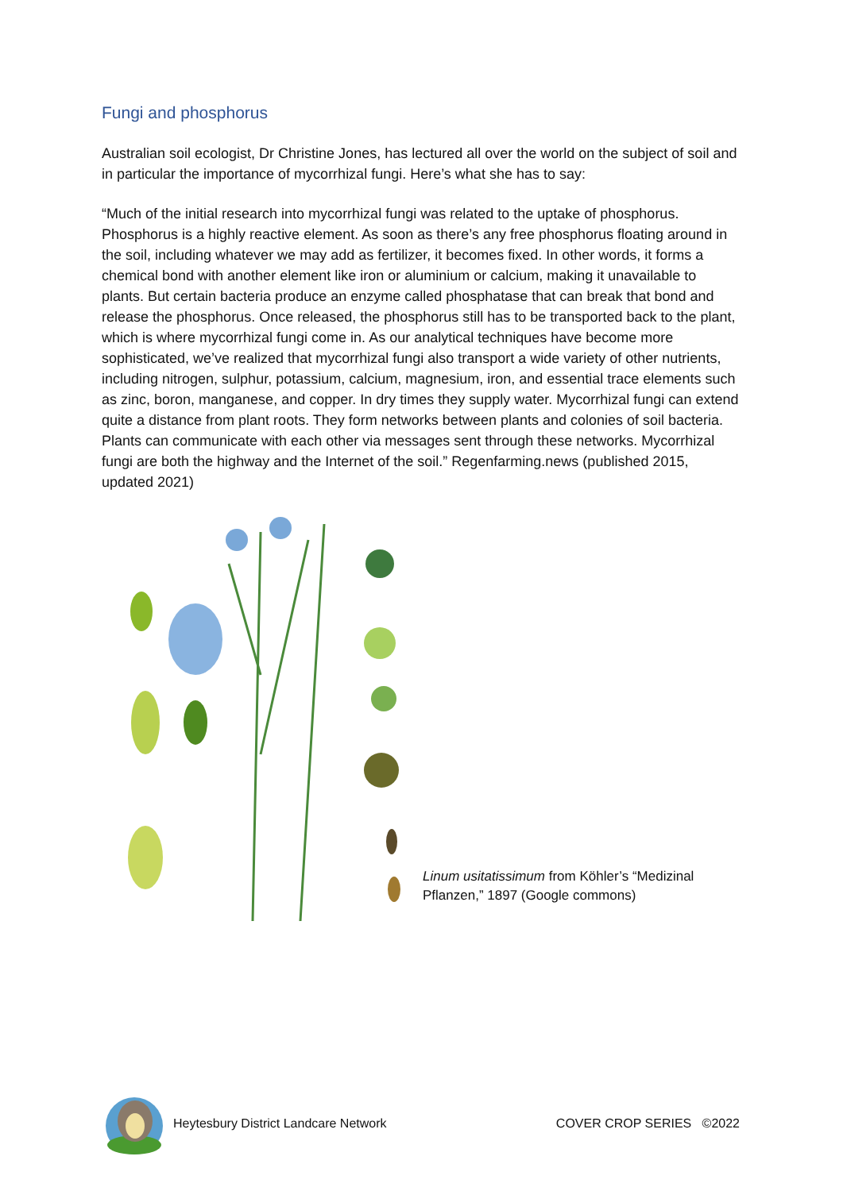Fungi and phosphorus
Australian soil ecologist, Dr Christine Jones, has lectured all over the world on the subject of soil and in particular the importance of mycorrhizal fungi. Here’s what she has to say:
“Much of the initial research into mycorrhizal fungi was related to the uptake of phosphorus. Phosphorus is a highly reactive element. As soon as there’s any free phosphorus floating around in the soil, including whatever we may add as fertilizer, it becomes fixed. In other words, it forms a chemical bond with another element like iron or aluminium or calcium, making it unavailable to plants. But certain bacteria produce an enzyme called phosphatase that can break that bond and release the phosphorus. Once released, the phosphorus still has to be transported back to the plant, which is where mycorrhizal fungi come in. As our analytical techniques have become more sophisticated, we’ve realized that mycorrhizal fungi also transport a wide variety of other nutrients, including nitrogen, sulphur, potassium, calcium, magnesium, iron, and essential trace elements such as zinc, boron, manganese, and copper. In dry times they supply water. Mycorrhizal fungi can extend quite a distance from plant roots. They form networks between plants and colonies of soil bacteria. Plants can communicate with each other via messages sent through these networks. Mycorrhizal fungi are both the highway and the Internet of the soil.” Regenfarming.news (published 2015, updated 2021)
Linum usitatissimum from Köhler’s “Medizinal Pflanzen,” 1897 (Google commons)
Heytesbury District Landcare Network COVER CROP SERIES ©2022